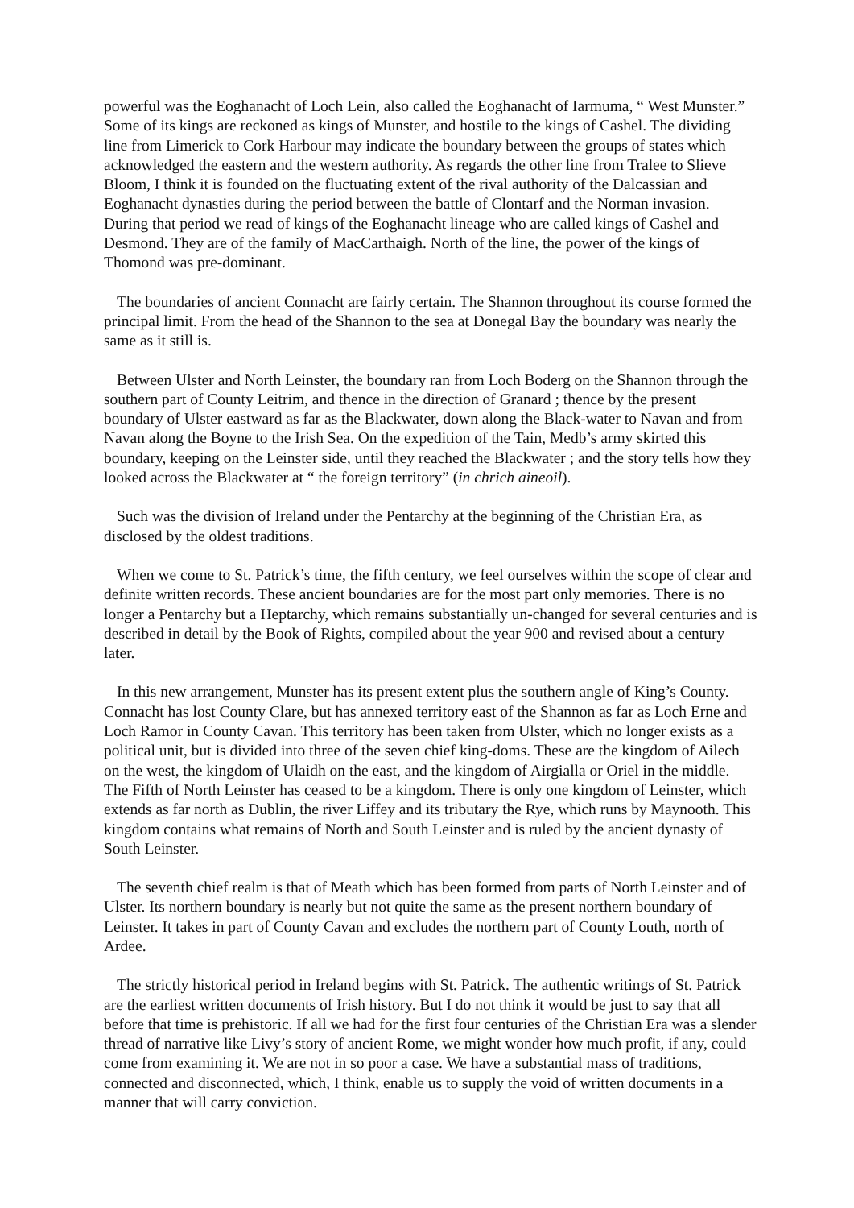powerful was the Eoghanacht of Loch Lein, also called the Eoghanacht of Iarmuma, “ West Munster.” Some of its kings are reckoned as kings of Munster, and hostile to the kings of Cashel. The dividing line from Limerick to Cork Harbour may indicate the boundary between the groups of states which acknowledged the eastern and the western authority. As regards the other line from Tralee to Slieve Bloom, I think it is founded on the fluctuating extent of the rival authority of the Dalcassian and Eoghanacht dynasties during the period between the battle of Clontarf and the Norman invasion. During that period we read of kings of the Eoghanacht lineage who are called kings of Cashel and Desmond. They are of the family of MacCarthaigh. North of the line, the power of the kings of Thomond was pre-dominant.
The boundaries of ancient Connacht are fairly certain. The Shannon throughout its course formed the principal limit. From the head of the Shannon to the sea at Donegal Bay the boundary was nearly the same as it still is.
Between Ulster and North Leinster, the boundary ran from Loch Boderg on the Shannon through the southern part of County Leitrim, and thence in the direction of Granard ; thence by the present boundary of Ulster eastward as far as the Blackwater, down along the Black-water to Navan and from Navan along the Boyne to the Irish Sea. On the expedition of the Tain, Medb’s army skirted this boundary, keeping on the Leinster side, until they reached the Blackwater ; and the story tells how they looked across the Blackwater at “ the foreign territory” (in chrich aineoil).
Such was the division of Ireland under the Pentarchy at the beginning of the Christian Era, as disclosed by the oldest traditions.
When we come to St. Patrick’s time, the fifth century, we feel ourselves within the scope of clear and definite written records. These ancient boundaries are for the most part only memories. There is no longer a Pentarchy but a Heptarchy, which remains substantially un-changed for several centuries and is described in detail by the Book of Rights, compiled about the year 900 and revised about a century later.
In this new arrangement, Munster has its present extent plus the southern angle of King’s County. Connacht has lost County Clare, but has annexed territory east of the Shannon as far as Loch Erne and Loch Ramor in County Cavan. This territory has been taken from Ulster, which no longer exists as a political unit, but is divided into three of the seven chief king-doms. These are the kingdom of Ailech on the west, the kingdom of Ulaidh on the east, and the kingdom of Airgialla or Oriel in the middle. The Fifth of North Leinster has ceased to be a kingdom. There is only one kingdom of Leinster, which extends as far north as Dublin, the river Liffey and its tributary the Rye, which runs by Maynooth. This kingdom contains what remains of North and South Leinster and is ruled by the ancient dynasty of South Leinster.
The seventh chief realm is that of Meath which has been formed from parts of North Leinster and of Ulster. Its northern boundary is nearly but not quite the same as the present northern boundary of Leinster. It takes in part of County Cavan and excludes the northern part of County Louth, north of Ardee.
The strictly historical period in Ireland begins with St. Patrick. The authentic writings of St. Patrick are the earliest written documents of Irish history. But I do not think it would be just to say that all before that time is prehistoric. If all we had for the first four centuries of the Christian Era was a slender thread of narrative like Livy’s story of ancient Rome, we might wonder how much profit, if any, could come from examining it. We are not in so poor a case. We have a substantial mass of traditions, connected and disconnected, which, I think, enable us to supply the void of written documents in a manner that will carry conviction.